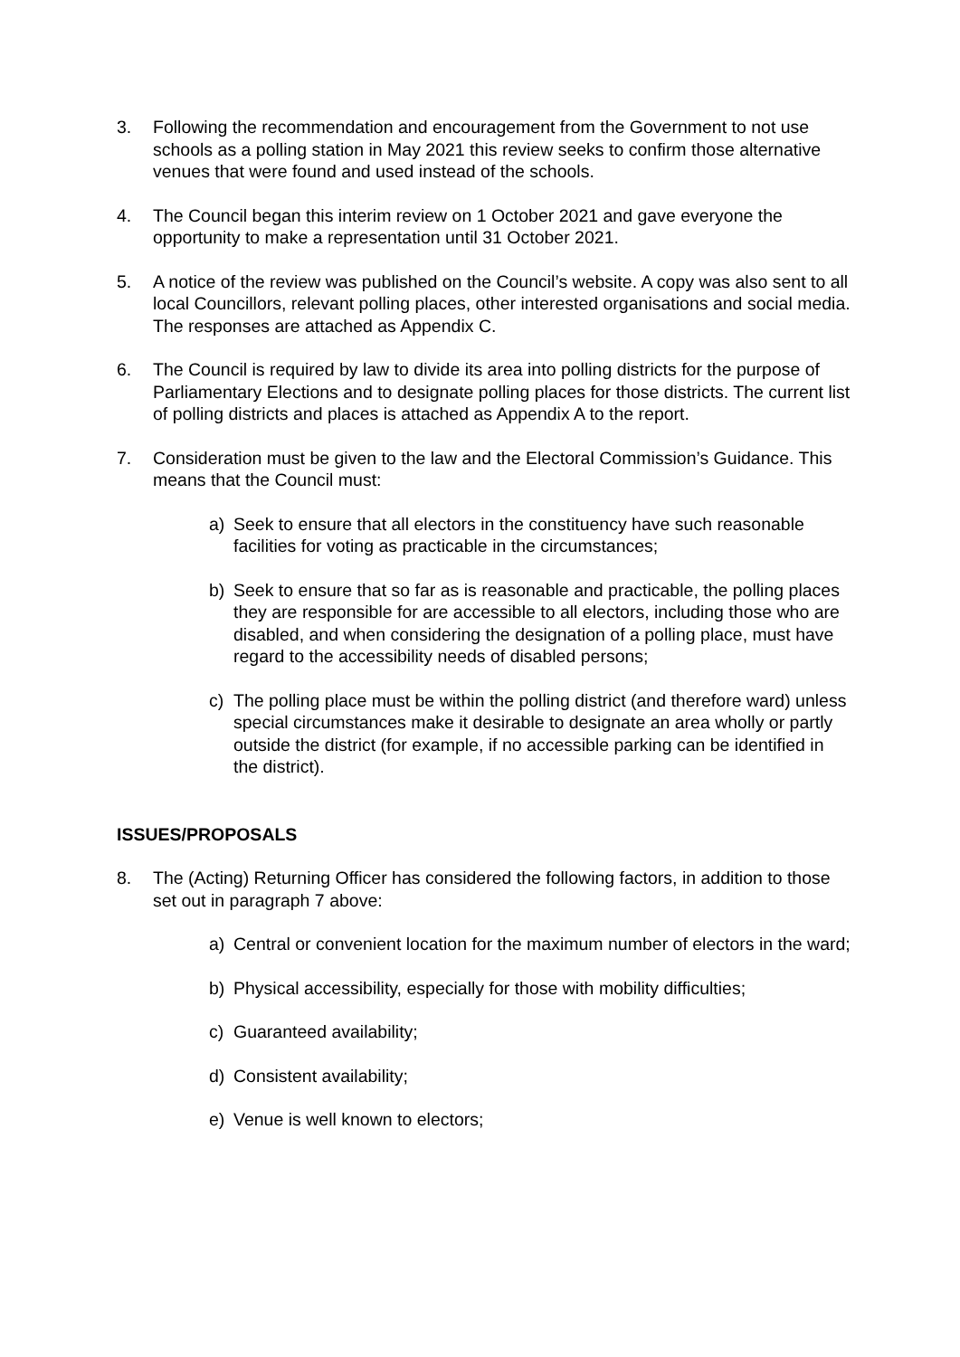3. Following the recommendation and encouragement from the Government to not use schools as a polling station in May 2021 this review seeks to confirm those alternative venues that were found and used instead of the schools.
4. The Council began this interim review on 1 October 2021 and gave everyone the opportunity to make a representation until 31 October 2021.
5. A notice of the review was published on the Council’s website. A copy was also sent to all local Councillors, relevant polling places, other interested organisations and social media. The responses are attached as Appendix C.
6. The Council is required by law to divide its area into polling districts for the purpose of Parliamentary Elections and to designate polling places for those districts. The current list of polling districts and places is attached as Appendix A to the report.
7. Consideration must be given to the law and the Electoral Commission’s Guidance. This means that the Council must:
a) Seek to ensure that all electors in the constituency have such reasonable facilities for voting as practicable in the circumstances;
b) Seek to ensure that so far as is reasonable and practicable, the polling places they are responsible for are accessible to all electors, including those who are disabled, and when considering the designation of a polling place, must have regard to the accessibility needs of disabled persons;
c) The polling place must be within the polling district (and therefore ward) unless special circumstances make it desirable to designate an area wholly or partly outside the district (for example, if no accessible parking can be identified in the district).
ISSUES/PROPOSALS
8. The (Acting) Returning Officer has considered the following factors, in addition to those set out in paragraph 7 above:
a) Central or convenient location for the maximum number of electors in the ward;
b) Physical accessibility, especially for those with mobility difficulties;
c) Guaranteed availability;
d) Consistent availability;
e) Venue is well known to electors;